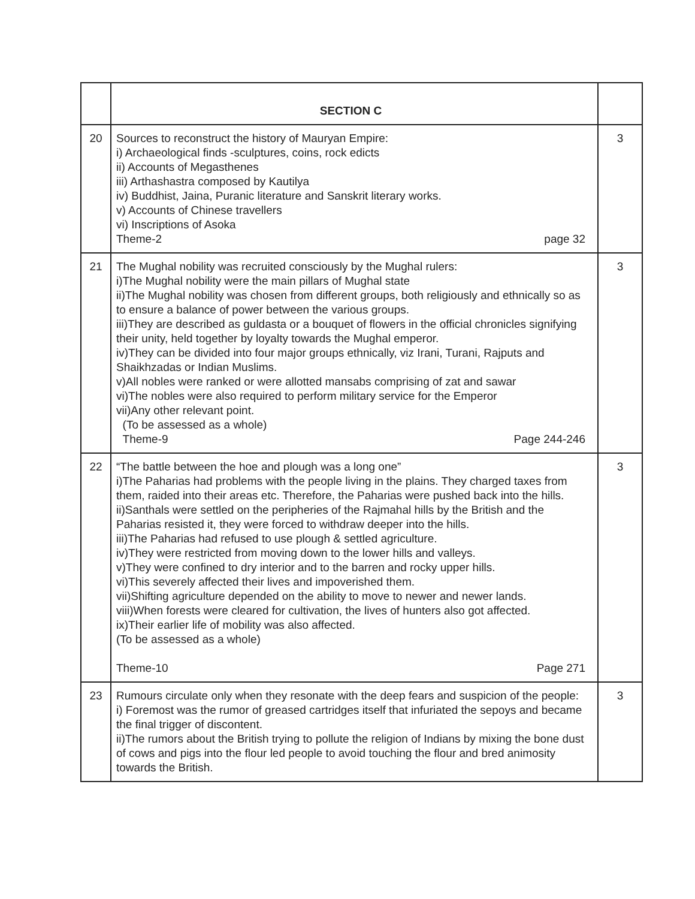| | SECTION C | |
| 20 | Sources to reconstruct the history of Mauryan Empire: i) Archaeological finds -sculptures, coins, rock edicts ii) Accounts of Megasthenes iii) Arthashastra composed by Kautilya iv) Buddhist, Jaina, Puranic literature and Sanskrit literary works. v) Accounts of Chinese travellers vi) Inscriptions of Asoka Theme-2 page 32 | 3 |
| 21 | The Mughal nobility was recruited consciously by the Mughal rulers: i)The Mughal nobility were the main pillars of Mughal state ii)The Mughal nobility was chosen from different groups, both religiously and ethnically so as to ensure a balance of power between the various groups. iii)They are described as guldasta or a bouquet of flowers in the official chronicles signifying their unity, held together by loyalty towards the Mughal emperor. iv)They can be divided into four major groups ethnically, viz Irani, Turani, Rajputs and Shaikhzadas or Indian Muslims. v)All nobles were ranked or were allotted mansabs comprising of zat and sawar vi)The nobles were also required to perform military service for the Emperor vii)Any other relevant point. (To be assessed as a whole) Theme-9 Page 244-246 | 3 |
| 22 | “The battle between the hoe and plough was a long one” i)The Paharias had problems with the people living in the plains. They charged taxes from them, raided into their areas etc. Therefore, the Paharias were pushed back into the hills. ii)Santhals were settled on the peripheries of the Rajmahal hills by the British and the Paharias resisted it, they were forced to withdraw deeper into the hills. iii)The Paharias had refused to use plough & settled agriculture. iv)They were restricted from moving down to the lower hills and valleys. v)They were confined to dry interior and to the barren and rocky upper hills. vi)This severely affected their lives and impoverished them. vii)Shifting agriculture depended on the ability to move to newer and newer lands. viii)When forests were cleared for cultivation, the lives of hunters also got affected. ix)Their earlier life of mobility was also affected. (To be assessed as a whole) Theme-10 Page 271 | 3 |
| 23 | Rumours circulate only when they resonate with the deep fears and suspicion of the people: i) Foremost was the rumor of greased cartridges itself that infuriated the sepoys and became the final trigger of discontent. ii)The rumors about the British trying to pollute the religion of Indians by mixing the bone dust of cows and pigs into the flour led people to avoid touching the flour and bred animosity towards the British. | 3 |